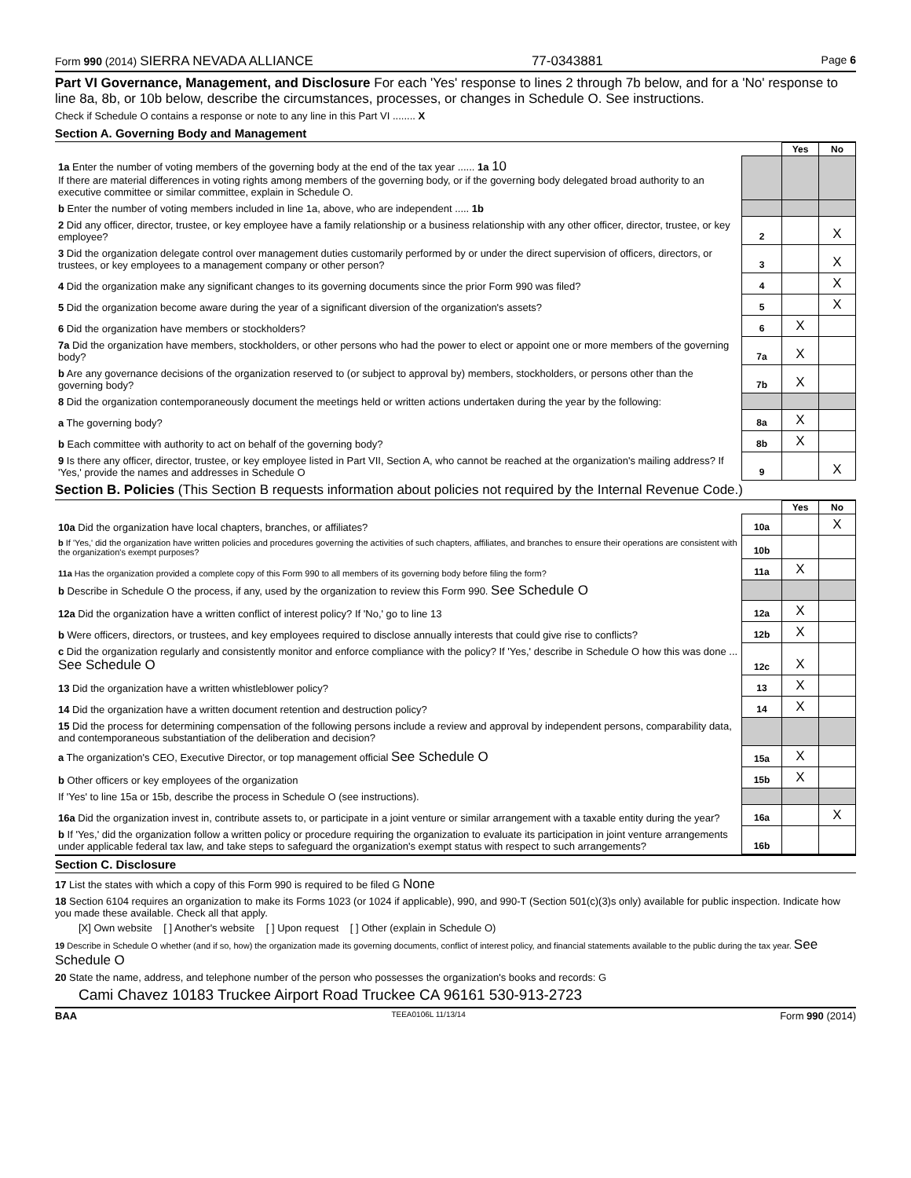Form 990 (2014) SIERRA NEVADA ALLIANCE 77-0343881 Page 6
Part VI Governance, Management, and Disclosure For each 'Yes' response to lines 2 through 7b below, and for a 'No' response to line 8a, 8b, or 10b below, describe the circumstances, processes, or changes in Schedule O. See instructions.
Check if Schedule O contains a response or note to any line in this Part VI ........ X
Section A. Governing Body and Management
| | | Yes | No |
| 1a Enter the number of voting members of the governing body at the end of the tax year ...... 1a 10 If there are material differences in voting rights among members of the governing body, or if the governing body delegated broad authority to an executive committee or similar committee, explain in Schedule O. | | | |
| b Enter the number of voting members included in line 1a, above, who are independent ..... 1b | | | |
| 2 Did any officer, director, trustee, or key employee have a family relationship or a business relationship with any other officer, director, trustee, or key employee? | 2 | | X |
| 3 Did the organization delegate control over management duties customarily performed by or under the direct supervision of officers, directors, or trustees, or key employees to a management company or other person? | 3 | | X |
| 4 Did the organization make any significant changes to its governing documents since the prior Form 990 was filed? | 4 | | X |
| 5 Did the organization become aware during the year of a significant diversion of the organization's assets? | 5 | | X |
| 6 Did the organization have members or stockholders? | 6 | X | |
| 7a Did the organization have members, stockholders, or other persons who had the power to elect or appoint one or more members of the governing body? | 7a | X | |
| b Are any governance decisions of the organization reserved to (or subject to approval by) members, stockholders, or persons other than the governing body? | 7b | X | |
| 8 Did the organization contemporaneously document the meetings held or written actions undertaken during the year by the following: | | | |
| a The governing body? | 8a | X | |
| b Each committee with authority to act on behalf of the governing body? | 8b | X | |
| 9 Is there any officer, director, trustee, or key employee listed in Part VII, Section A, who cannot be reached at the organization's mailing address? If 'Yes,' provide the names and addresses in Schedule O | 9 | | X |
Section B. Policies (This Section B requests information about policies not required by the Internal Revenue Code.)
| | | Yes | No |
| 10a Did the organization have local chapters, branches, or affiliates? | 10a | | X |
| b If 'Yes,' did the organization have written policies and procedures governing the activities of such chapters, affiliates, and branches to ensure their operations are consistent with the organization's exempt purposes? | 10b | | |
| 11a Has the organization provided a complete copy of this Form 990 to all members of its governing body before filing the form? | 11a | X | |
| b Describe in Schedule O the process, if any, used by the organization to review this Form 990. See Schedule O | | | |
| 12a Did the organization have a written conflict of interest policy? If 'No,' go to line 13 | 12a | X | |
| b Were officers, directors, or trustees, and key employees required to disclose annually interests that could give rise to conflicts? | 12b | X | |
| c Did the organization regularly and consistently monitor and enforce compliance with the policy? If 'Yes,' describe in Schedule O how this was done ... See Schedule O | 12c | X | |
| 13 Did the organization have a written whistleblower policy? | 13 | X | |
| 14 Did the organization have a written document retention and destruction policy? | 14 | X | |
| 15 Did the process for determining compensation of the following persons include a review and approval by independent persons, comparability data, and contemporaneous substantiation of the deliberation and decision? | | | |
| a The organization's CEO, Executive Director, or top management official See Schedule O | 15a | X | |
| b Other officers or key employees of the organization | 15b | X | |
| If 'Yes' to line 15a or 15b, describe the process in Schedule O (see instructions). | | | |
| 16a Did the organization invest in, contribute assets to, or participate in a joint venture or similar arrangement with a taxable entity during the year? | 16a | | X |
| b If 'Yes,' did the organization follow a written policy or procedure requiring the organization to evaluate its participation in joint venture arrangements under applicable federal tax law, and take steps to safeguard the organization's exempt status with respect to such arrangements? | 16b | | |
Section C. Disclosure
17 List the states with which a copy of this Form 990 is required to be filed G None
18 Section 6104 requires an organization to make its Forms 1023 (or 1024 if applicable), 990, and 990-T (Section 501(c)(3)s only) available for public inspection. Indicate how you made these available. Check all that apply.
[X] Own website [ ] Another's website [ ] Upon request [ ] Other (explain in Schedule O)
19 Describe in Schedule O whether (and if so, how) the organization made its governing documents, conflict of interest policy, and financial statements available to the public during the tax year. See Schedule O
20 State the name, address, and telephone number of the person who possesses the organization's books and records: G
Cami Chavez 10183 Truckee Airport Road Truckee CA 96161 530-913-2723
BAA TEEA0106L 11/13/14 Form 990 (2014)